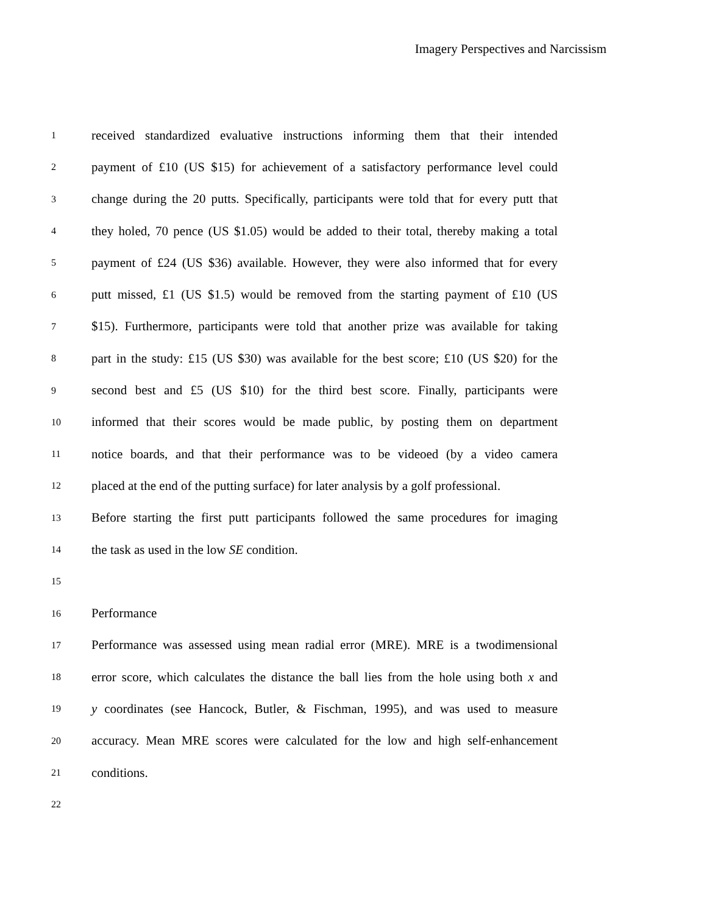Imagery Perspectives and Narcissism
1 received standardized evaluative instructions informing them that their intended
2 payment of £10 (US $15) for achievement of a satisfactory performance level could
3 change during the 20 putts. Specifically, participants were told that for every putt that
4 they holed, 70 pence (US $1.05) would be added to their total, thereby making a total
5 payment of £24 (US $36) available. However, they were also informed that for every
6 putt missed, £1 (US $1.5) would be removed from the starting payment of £10 (US
7 $15). Furthermore, participants were told that another prize was available for taking
8 part in the study: £15 (US $30) was available for the best score; £10 (US $20) for the
9 second best and £5 (US $10) for the third best score. Finally, participants were
10 informed that their scores would be made public, by posting them on department
11 notice boards, and that their performance was to be videoed (by a video camera
12 placed at the end of the putting surface) for later analysis by a golf professional.
13 Before starting the first putt participants followed the same procedures for imaging
14 the task as used in the low SE condition.
15
16 Performance
17 Performance was assessed using mean radial error (MRE). MRE is a twodimensional
18 error score, which calculates the distance the ball lies from the hole using both x and
19 y coordinates (see Hancock, Butler, & Fischman, 1995), and was used to measure
20 accuracy. Mean MRE scores were calculated for the low and high self-enhancement
21 conditions.
22